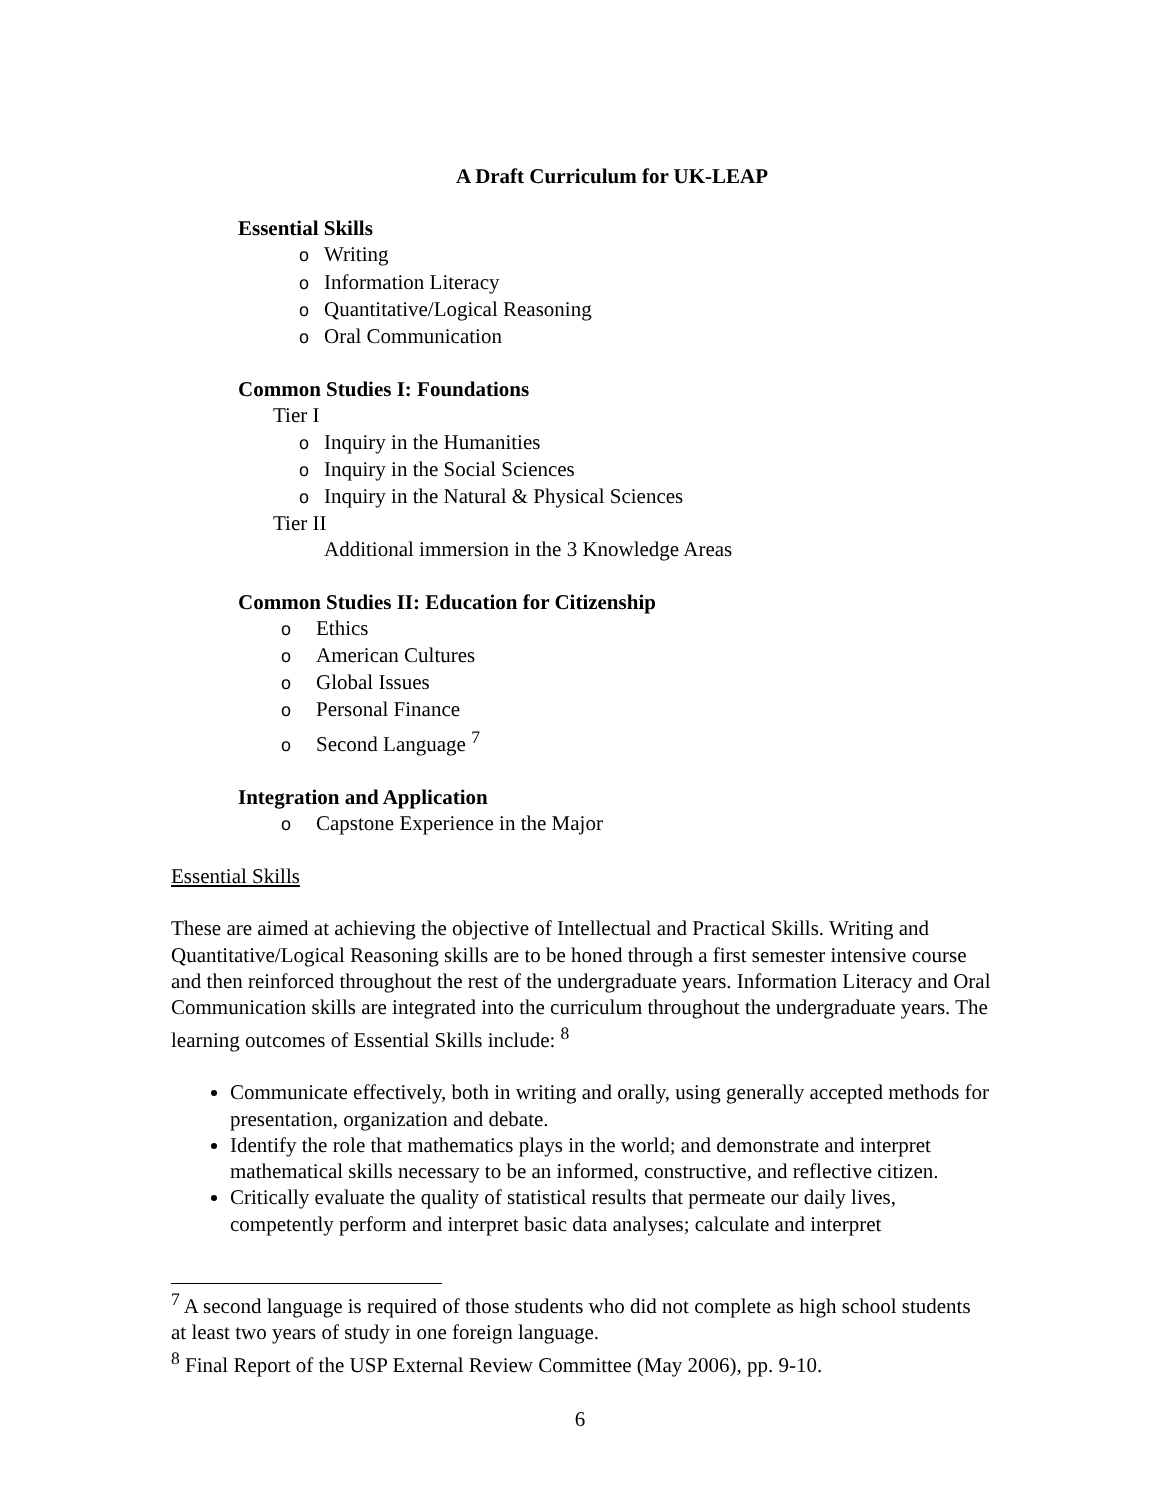A Draft Curriculum for UK-LEAP
Essential Skills
o Writing
o Information Literacy
o Quantitative/Logical Reasoning
o Oral Communication
Common Studies I: Foundations
Tier I
o Inquiry in the Humanities
o Inquiry in the Social Sciences
o Inquiry in the Natural & Physical Sciences
Tier II
Additional immersion in the 3 Knowledge Areas
Common Studies II: Education for Citizenship
o Ethics
o American Cultures
o Global Issues
o Personal Finance
o Second Language <sup>7</sup>
Integration and Application
o Capstone Experience in the Major
Essential Skills
These are aimed at achieving the objective of Intellectual and Practical Skills. Writing and Quantitative/Logical Reasoning skills are to be honed through a first semester intensive course and then reinforced throughout the rest of the undergraduate years. Information Literacy and Oral Communication skills are integrated into the curriculum throughout the undergraduate years. The learning outcomes of Essential Skills include: <sup>8</sup>
Communicate effectively, both in writing and orally, using generally accepted methods for presentation, organization and debate.
Identify the role that mathematics plays in the world; and demonstrate and interpret mathematical skills necessary to be an informed, constructive, and reflective citizen.
Critically evaluate the quality of statistical results that permeate our daily lives, competently perform and interpret basic data analyses; calculate and interpret
<sup>7</sup> A second language is required of those students who did not complete as high school students at least two years of study in one foreign language.
<sup>8</sup> Final Report of the USP External Review Committee (May 2006), pp. 9-10.
6